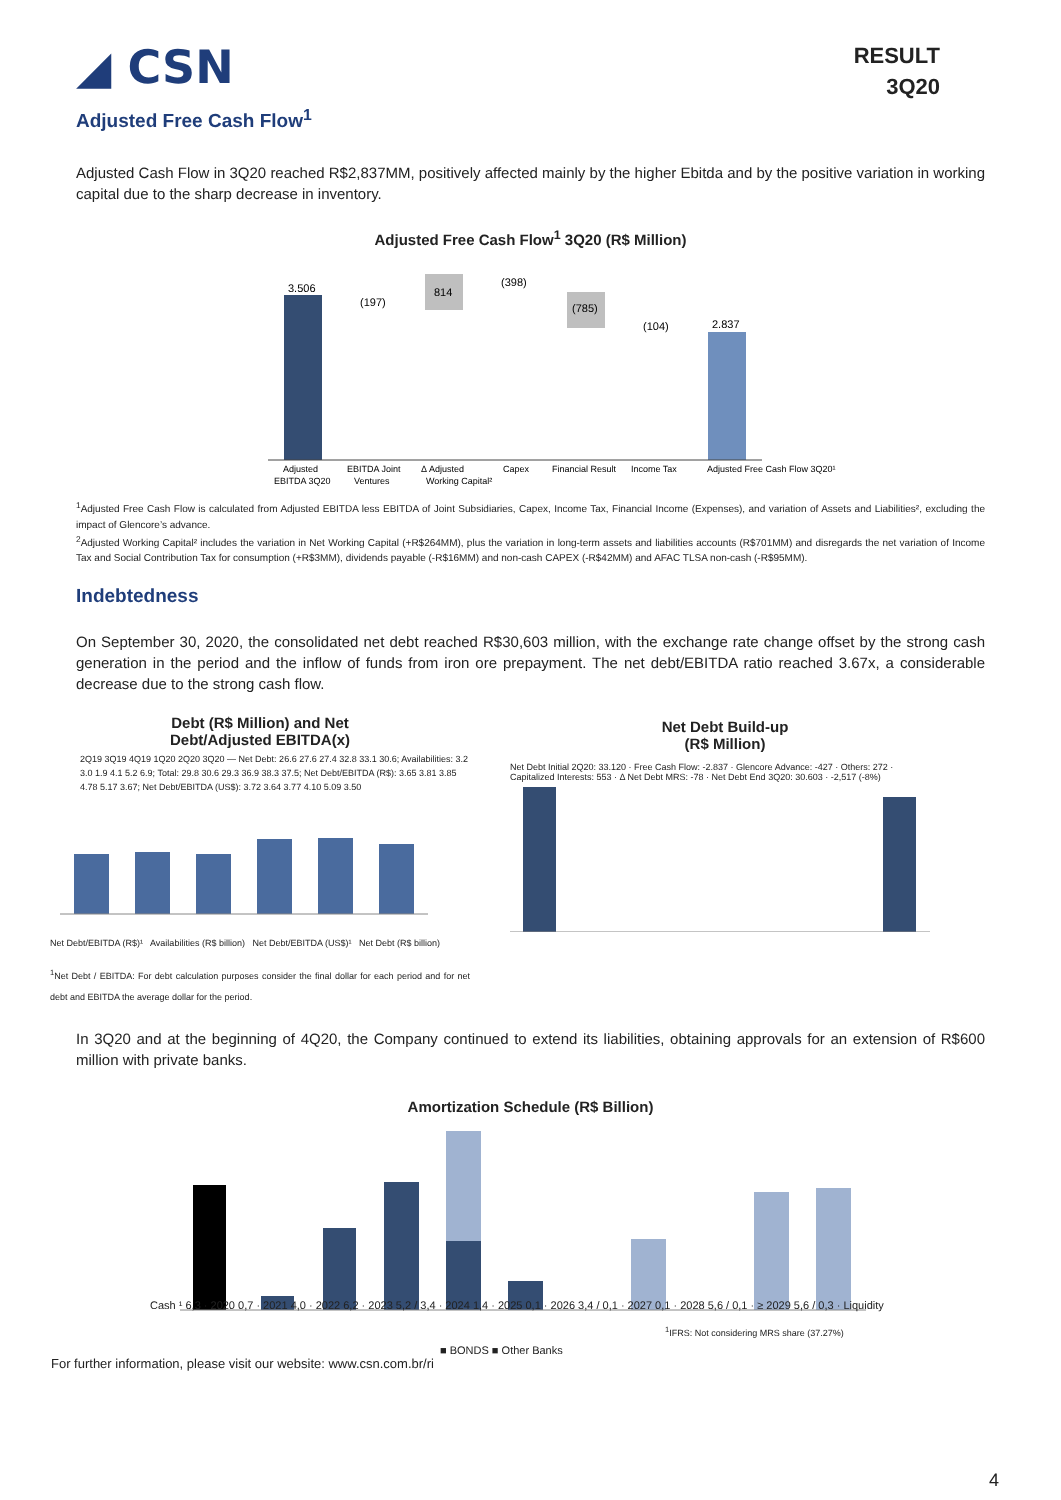◢ CSN
RESULT
3Q20
Adjusted Free Cash Flow<sup>1</sup>
Adjusted Cash Flow in 3Q20 reached R$2,837MM, positively affected mainly by the higher Ebitda and by the positive variation in working capital due to the sharp decrease in inventory.
Adjusted Free Cash Flow<sup>1</sup> 3Q20 (R$ Million)
3.506
(197)
814
(398)
(785)
(104)
2.837
Adjusted
EBITDA 3Q20
EBITDA Joint
Ventures
Δ Adjusted
Working Capital²
Capex
Financial Result
Income Tax
Adjusted Free Cash Flow 3Q20¹
<sup>1</sup> Adjusted Free Cash Flow is calculated from Adjusted EBITDA less EBITDA of Joint Subsidiaries, Capex, Income Tax, Financial Income (Expenses), and variation of Assets and Liabilities², excluding the impact of Glencore’s advance.
<sup>2</sup> Adjusted Working Capital² includes the variation in Net Working Capital (+R$264MM), plus the variation in long-term assets and liabilities accounts (R$701MM) and disregards the net variation of Income Tax and Social Contribution Tax for consumption (+R$3MM), dividends payable (-R$16MM) and non-cash CAPEX (-R$42MM) and AFAC TLSA non-cash (-R$95MM).
Indebtedness
On September 30, 2020, the consolidated net debt reached R$30,603 million, with the exchange rate change offset by the strong cash generation in the period and the inflow of funds from iron ore prepayment. The net debt/EBITDA ratio reached 3.67x, a considerable decrease due to the strong cash flow.
Debt (R$ Million) and Net
Debt/Adjusted EBITDA(x)
2Q19 3Q19 4Q19 1Q20 2Q20 3Q20 — Net Debt: 26.6 27.6 27.4 32.8 33.1 30.6; Availabilities: 3.2 3.0 1.9 4.1 5.2 6.9; Total: 29.8 30.6 29.3 36.9 38.3 37.5; Net Debt/EBITDA (R$): 3.65 3.81 3.85 4.78 5.17 3.67; Net Debt/EBITDA (US$): 3.72 3.64 3.77 4.10 5.09 3.50
Net Debt/EBITDA (R$)¹ Availabilities (R$ billion) Net Debt/EBITDA (US$)¹ Net Debt (R$ billion)
<sup>1</sup> Net Debt / EBITDA: For debt calculation purposes consider the final dollar for each period and for net debt and EBITDA the average dollar for the period.
Net Debt Build-up
(R$ Million)
Net Debt Initial 2Q20: 33.120 · Free Cash Flow: -2.837 · Glencore Advance: -427 · Others: 272 · Capitalized Interests: 553 · Δ Net Debt MRS: -78 · Net Debt End 3Q20: 30.603 · -2,517 (-8%)
In 3Q20 and at the beginning of 4Q20, the Company continued to extend its liabilities, obtaining approvals for an extension of R$600 million with private banks.
Amortization Schedule (R$ Billion)
Cash ¹ 6,3 · 2020 0,7 · 2021 4,0 · 2022 6,2 · 2023 5,2 / 3,4 · 2024 1,4 · 2025 0,1 · 2026 3,4 / 0,1 · 2027 0,1 · 2028 5,6 / 0,1 · ≥ 2029 5,6 / 0,3 · Liquidity
<sup>1</sup> IFRS: Not considering MRS share (37.27%)
■ BONDS ■ Other Banks
For further information, please visit our website: www.csn.com.br/ri
4